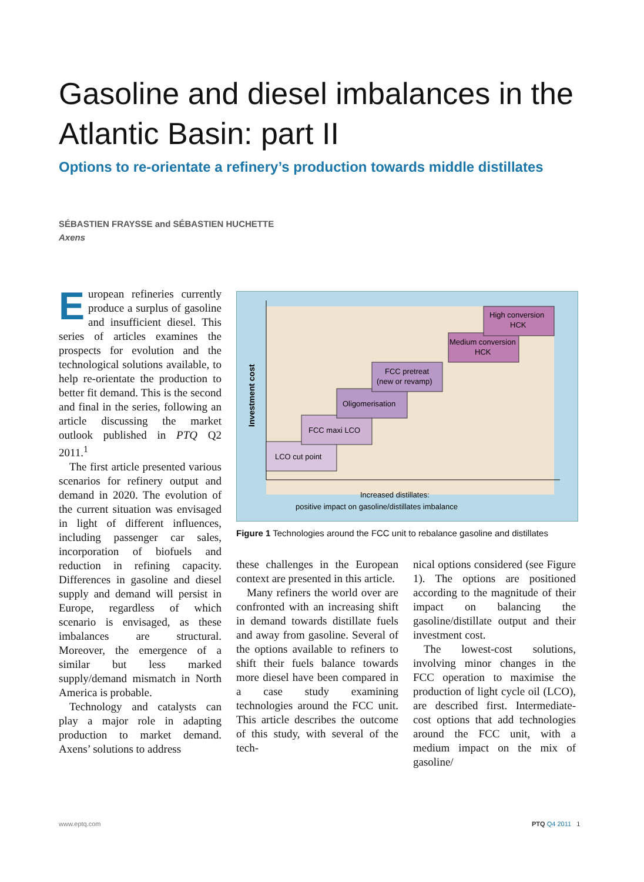Gasoline and diesel imbalances in the Atlantic Basin: part II
Options to re-orientate a refinery’s production towards middle distillates
SÉBASTIEN FRAYSSE and SÉBASTIEN HUCHETTE
Axens
European refineries currently produce a surplus of gasoline and insufficient diesel. This series of articles examines the prospects for evolution and the technological solutions available, to help re-orientate the production to better fit demand. This is the second and final in the series, following an article discussing the market outlook published in PTQ Q2 2011.<sup>1</sup>
The first article presented various scenarios for refinery output and demand in 2020. The evolution of the current situation was envisaged in light of different influences, including passenger car sales, incorporation of biofuels and reduction in refining capacity. Differences in gasoline and diesel supply and demand will persist in Europe, regardless of which scenario is envisaged, as these imbalances are structural. Moreover, the emergence of a similar but less marked supply/demand mismatch in North America is probable.
Technology and catalysts can play a major role in adapting production to market demand. Axens’ solutions to address
LCO cut point
FCC maxi LCO
Oligomerisation
FCC pretreat
(new or revamp)
Medium conversion
HCK
High conversion
HCK
Investment cost
Increased distillates:
positive impact on gasoline/distillates imbalance
Figure 1 Technologies around the FCC unit to rebalance gasoline and distillates
these challenges in the European context are presented in this article.
Many refiners the world over are confronted with an increasing shift in demand towards distillate fuels and away from gasoline. Several of the options available to refiners to shift their fuels balance towards more diesel have been compared in a case study examining technologies around the FCC unit. This article describes the outcome of this study, with several of the tech-
nical options considered (see Figure 1). The options are positioned according to the magnitude of their impact on balancing the gasoline/distillate output and their investment cost.
The lowest-cost solutions, involving minor changes in the FCC operation to maximise the production of light cycle oil (LCO), are described first. Intermediate-cost options that add technologies around the FCC unit, with a medium impact on the mix of gasoline/
www.eptq.com PTQ Q4 2011 1